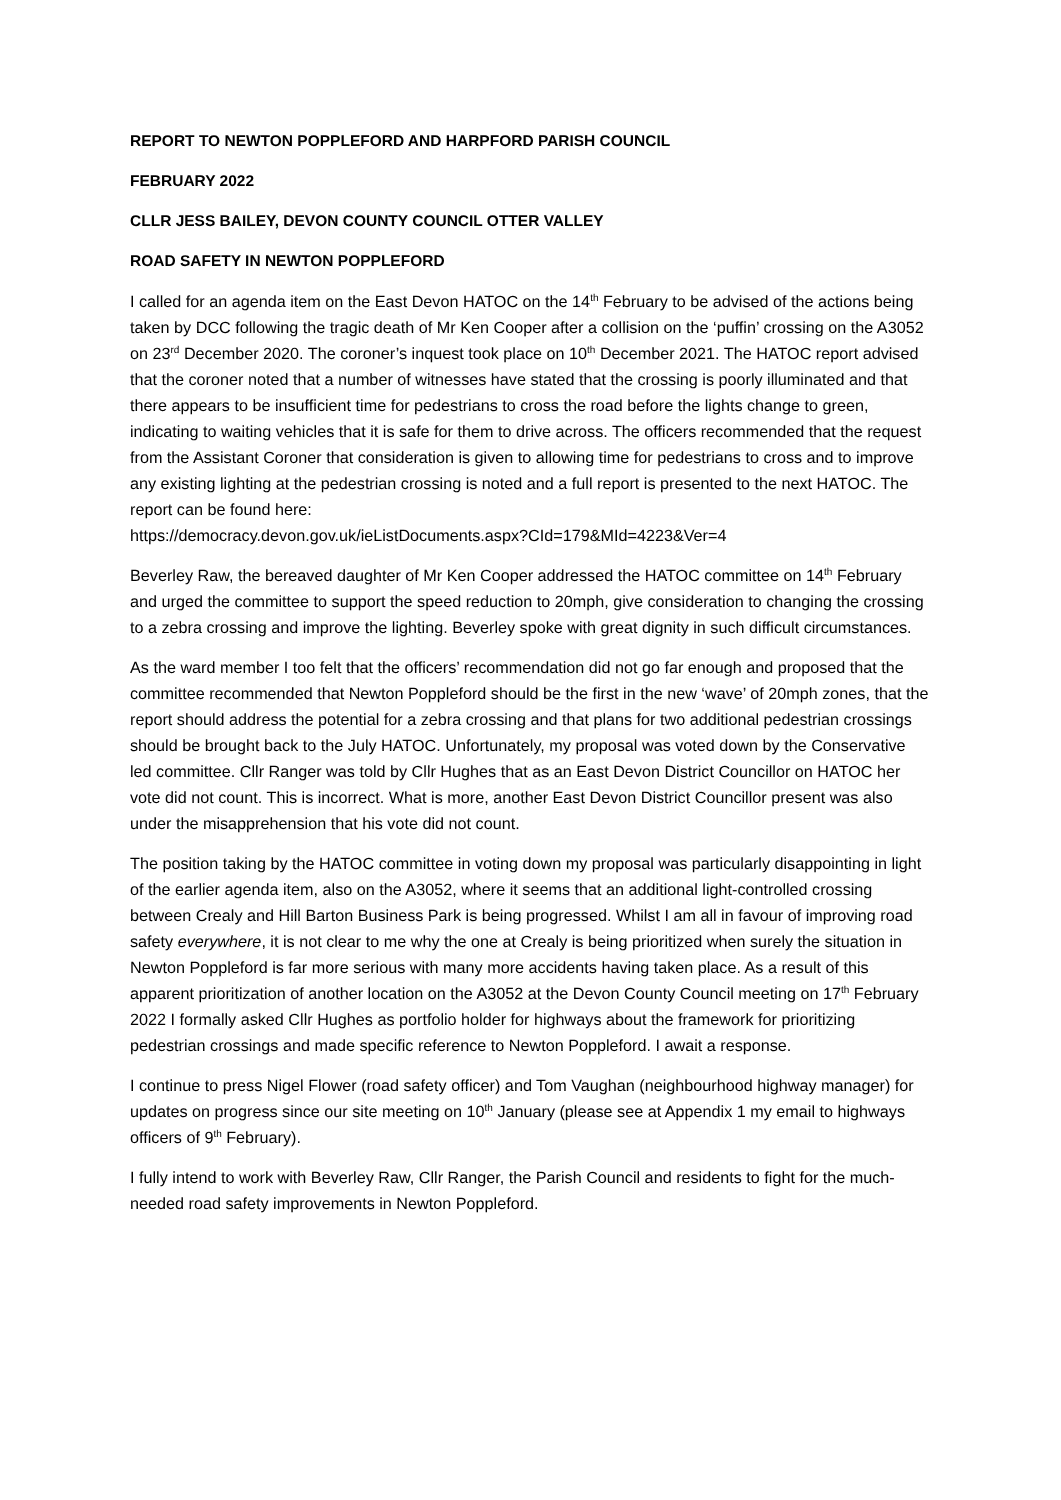REPORT TO NEWTON POPPLEFORD AND HARPFORD PARISH COUNCIL
FEBRUARY 2022
CLLR JESS BAILEY, DEVON COUNTY COUNCIL OTTER VALLEY
ROAD SAFETY IN NEWTON POPPLEFORD
I called for an agenda item on the East Devon HATOC on the 14<sup>th</sup> February to be advised of the actions being taken by DCC following the tragic death of Mr Ken Cooper after a collision on the ‘puffin’ crossing on the A3052 on 23<sup>rd</sup> December 2020. The coroner’s inquest took place on 10<sup>th</sup> December 2021. The HATOC report advised that the coroner noted that a number of witnesses have stated that the crossing is poorly illuminated and that there appears to be insufficient time for pedestrians to cross the road before the lights change to green, indicating to waiting vehicles that it is safe for them to drive across. The officers recommended that the request from the Assistant Coroner that consideration is given to allowing time for pedestrians to cross and to improve any existing lighting at the pedestrian crossing is noted and a full report is presented to the next HATOC. The report can be found here:
https://democracy.devon.gov.uk/ieListDocuments.aspx?CId=179&MId=4223&Ver=4
Beverley Raw, the bereaved daughter of Mr Ken Cooper addressed the HATOC committee on 14<sup>th</sup> February and urged the committee to support the speed reduction to 20mph, give consideration to changing the crossing to a zebra crossing and improve the lighting. Beverley spoke with great dignity in such difficult circumstances.
As the ward member I too felt that the officers’ recommendation did not go far enough and proposed that the committee recommended that Newton Poppleford should be the first in the new ‘wave’ of 20mph zones, that the report should address the potential for a zebra crossing and that plans for two additional pedestrian crossings should be brought back to the July HATOC. Unfortunately, my proposal was voted down by the Conservative led committee. Cllr Ranger was told by Cllr Hughes that as an East Devon District Councillor on HATOC her vote did not count. This is incorrect. What is more, another East Devon District Councillor present was also under the misapprehension that his vote did not count.
The position taking by the HATOC committee in voting down my proposal was particularly disappointing in light of the earlier agenda item, also on the A3052, where it seems that an additional light-controlled crossing between Crealy and Hill Barton Business Park is being progressed. Whilst I am all in favour of improving road safety everywhere, it is not clear to me why the one at Crealy is being prioritized when surely the situation in Newton Poppleford is far more serious with many more accidents having taken place. As a result of this apparent prioritization of another location on the A3052 at the Devon County Council meeting on 17<sup>th</sup> February 2022 I formally asked Cllr Hughes as portfolio holder for highways about the framework for prioritizing pedestrian crossings and made specific reference to Newton Poppleford. I await a response.
I continue to press Nigel Flower (road safety officer) and Tom Vaughan (neighbourhood highway manager) for updates on progress since our site meeting on 10<sup>th</sup> January (please see at Appendix 1 my email to highways officers of 9<sup>th</sup> February).
I fully intend to work with Beverley Raw, Cllr Ranger, the Parish Council and residents to fight for the much-needed road safety improvements in Newton Poppleford.